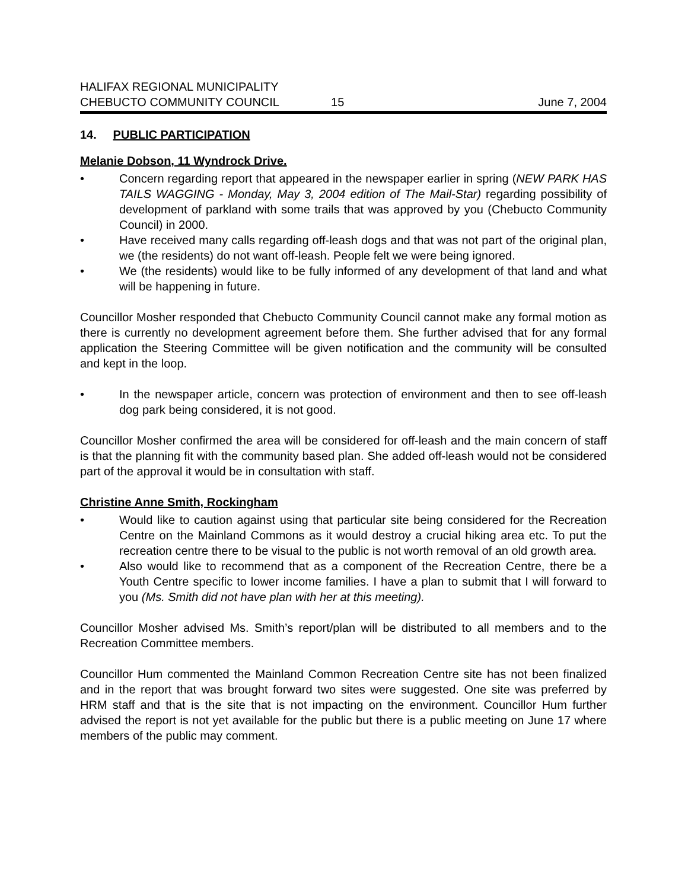HALIFAX REGIONAL MUNICIPALITY
CHEBUCTO COMMUNITY COUNCIL
15
June 7, 2004
14. PUBLIC PARTICIPATION
Melanie Dobson, 11 Wyndrock Drive.
• Concern regarding report that appeared in the newspaper earlier in spring (NEW PARK HAS TAILS WAGGING - Monday, May 3, 2004 edition of The Mail-Star) regarding possibility of development of parkland with some trails that was approved by you (Chebucto Community Council) in 2000.
• Have received many calls regarding off-leash dogs and that was not part of the original plan, we (the residents) do not want off-leash. People felt we were being ignored.
• We (the residents) would like to be fully informed of any development of that land and what will be happening in future.
Councillor Mosher responded that Chebucto Community Council cannot make any formal motion as there is currently no development agreement before them. She further advised that for any formal application the Steering Committee will be given notification and the community will be consulted and kept in the loop.
• In the newspaper article, concern was protection of environment and then to see off-leash dog park being considered, it is not good.
Councillor Mosher confirmed the area will be considered for off-leash and the main concern of staff is that the planning fit with the community based plan. She added off-leash would not be considered part of the approval it would be in consultation with staff.
Christine Anne Smith, Rockingham
• Would like to caution against using that particular site being considered for the Recreation Centre on the Mainland Commons as it would destroy a crucial hiking area etc. To put the recreation centre there to be visual to the public is not worth removal of an old growth area.
• Also would like to recommend that as a component of the Recreation Centre, there be a Youth Centre specific to lower income families. I have a plan to submit that I will forward to you (Ms. Smith did not have plan with her at this meeting).
Councillor Mosher advised Ms. Smith’s report/plan will be distributed to all members and to the Recreation Committee members.
Councillor Hum commented the Mainland Common Recreation Centre site has not been finalized and in the report that was brought forward two sites were suggested. One site was preferred by HRM staff and that is the site that is not impacting on the environment. Councillor Hum further advised the report is not yet available for the public but there is a public meeting on June 17 where members of the public may comment.